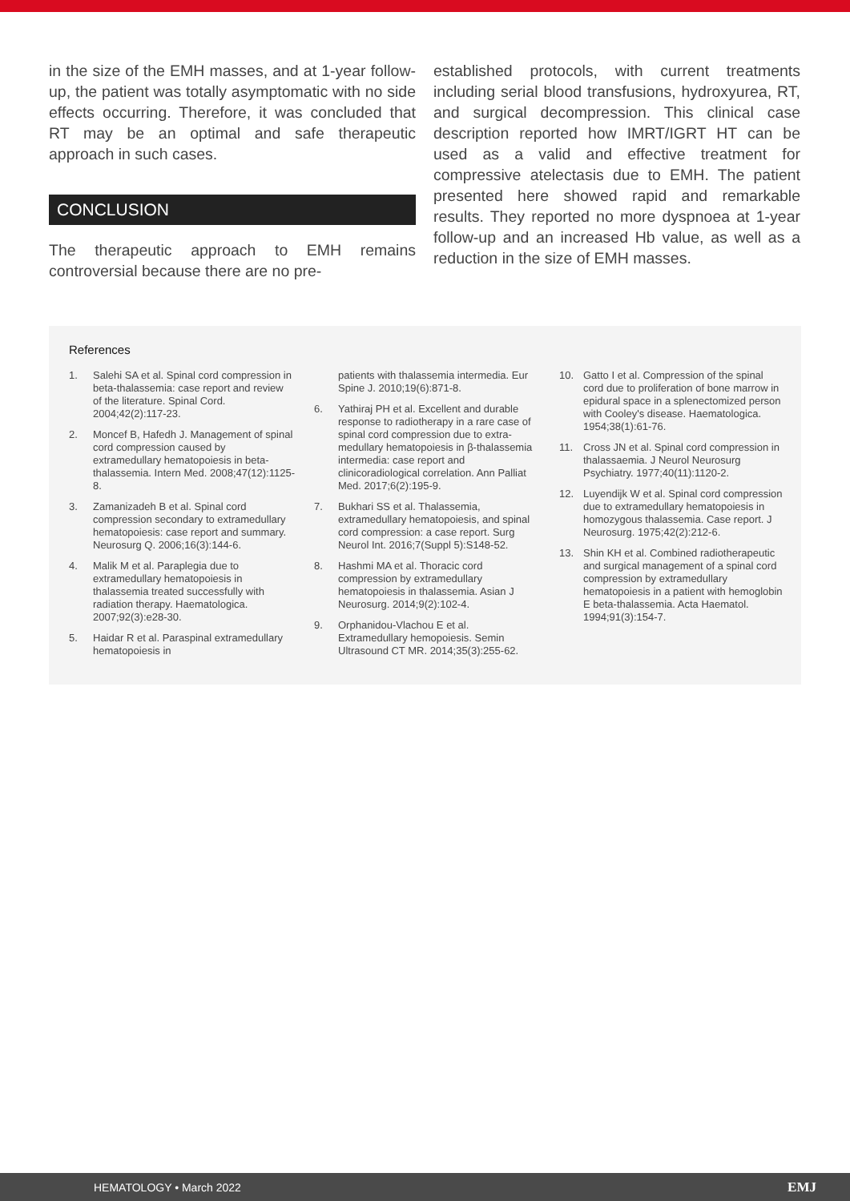in the size of the EMH masses, and at 1-year follow-up, the patient was totally asymptomatic with no side effects occurring. Therefore, it was concluded that RT may be an optimal and safe therapeutic approach in such cases.
CONCLUSION
The therapeutic approach to EMH remains controversial because there are no pre-
established protocols, with current treatments including serial blood transfusions, hydroxyurea, RT, and surgical decompression. This clinical case description reported how IMRT/IGRT HT can be used as a valid and effective treatment for compressive atelectasis due to EMH. The patient presented here showed rapid and remarkable results. They reported no more dyspnoea at 1-year follow-up and an increased Hb value, as well as a reduction in the size of EMH masses.
References
1. Salehi SA et al. Spinal cord compression in beta-thalassemia: case report and review of the literature. Spinal Cord. 2004;42(2):117-23.
2. Moncef B, Hafedh J. Management of spinal cord compression caused by extramedullary hematopoiesis in beta-thalassemia. Intern Med. 2008;47(12):1125-8.
3. Zamanizadeh B et al. Spinal cord compression secondary to extramedullary hematopoiesis: case report and summary. Neurosurg Q. 2006;16(3):144-6.
4. Malik M et al. Paraplegia due to extramedullary hematopoiesis in thalassemia treated successfully with radiation therapy. Haematologica. 2007;92(3):e28-30.
5. Haidar R et al. Paraspinal extramedullary hematopoiesis in
patients with thalassemia intermedia. Eur Spine J. 2010;19(6):871-8.
6. Yathiraj PH et al. Excellent and durable response to radiotherapy in a rare case of spinal cord compression due to extra-medullary hematopoiesis in β-thalassemia intermedia: case report and clinicoradiological correlation. Ann Palliat Med. 2017;6(2):195-9.
7. Bukhari SS et al. Thalassemia, extramedullary hematopoiesis, and spinal cord compression: a case report. Surg Neurol Int. 2016;7(Suppl 5):S148-52.
8. Hashmi MA et al. Thoracic cord compression by extramedullary hematopoiesis in thalassemia. Asian J Neurosurg. 2014;9(2):102-4.
9. Orphanidou-Vlachou E et al. Extramedullary hemopoiesis. Semin Ultrasound CT MR. 2014;35(3):255-62.
10. Gatto I et al. Compression of the spinal cord due to proliferation of bone marrow in epidural space in a splenectomized person with Cooley's disease. Haematologica. 1954;38(1):61-76.
11. Cross JN et al. Spinal cord compression in thalassaemia. J Neurol Neurosurg Psychiatry. 1977;40(11):1120-2.
12. Luyendijk W et al. Spinal cord compression due to extramedullary hematopoiesis in homozygous thalassemia. Case report. J Neurosurg. 1975;42(2):212-6.
13. Shin KH et al. Combined radiotherapeutic and surgical management of a spinal cord compression by extramedullary hematopoiesis in a patient with hemoglobin E beta-thalassemia. Acta Haematol. 1994;91(3):154-7.
HEMATOLOGY • March 2022 EMJ